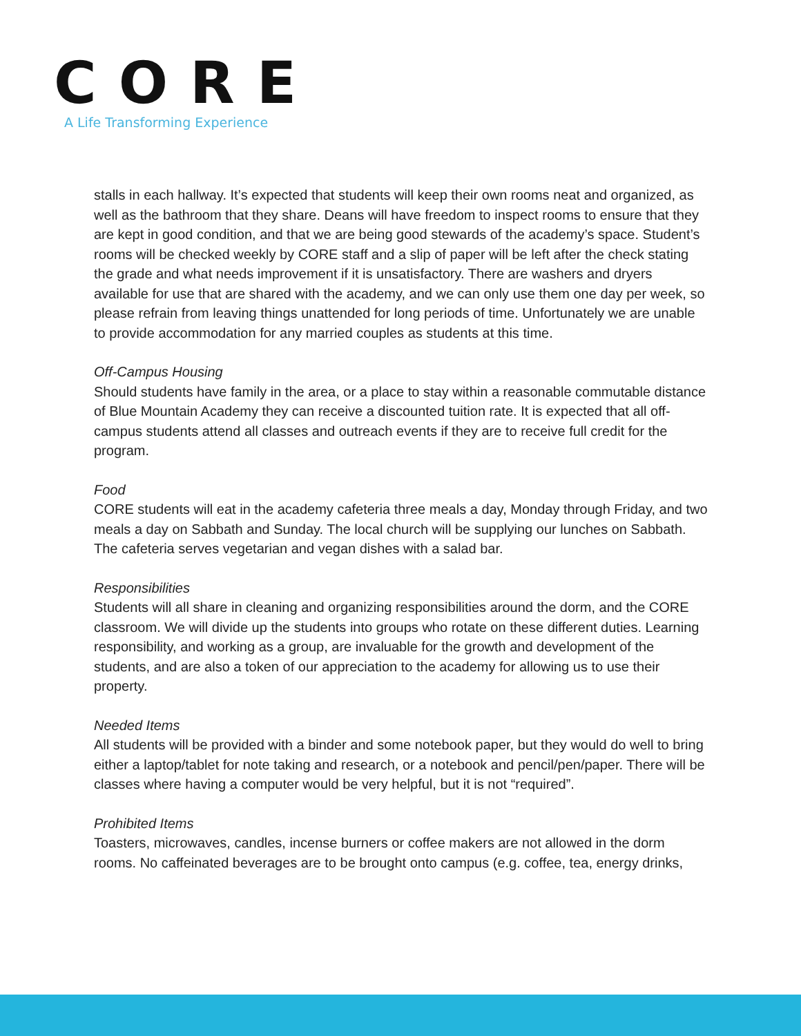CORE
A Life Transforming Experience
stalls in each hallway. It’s expected that students will keep their own rooms neat and organized, as well as the bathroom that they share. Deans will have freedom to inspect rooms to ensure that they are kept in good condition, and that we are being good stewards of the academy’s space. Student’s rooms will be checked weekly by CORE staff and a slip of paper will be left after the check stating the grade and what needs improvement if it is unsatisfactory. There are washers and dryers available for use that are shared with the academy, and we can only use them one day per week, so please refrain from leaving things unattended for long periods of time. Unfortunately we are unable to provide accommodation for any married couples as students at this time.
Off-Campus Housing
Should students have family in the area, or a place to stay within a reasonable commutable distance of Blue Mountain Academy they can receive a discounted tuition rate. It is expected that all off-campus students attend all classes and outreach events if they are to receive full credit for the program.
Food
CORE students will eat in the academy cafeteria three meals a day, Monday through Friday, and two meals a day on Sabbath and Sunday. The local church will be supplying our lunches on Sabbath. The cafeteria serves vegetarian and vegan dishes with a salad bar.
Responsibilities
Students will all share in cleaning and organizing responsibilities around the dorm, and the CORE classroom. We will divide up the students into groups who rotate on these different duties. Learning responsibility, and working as a group, are invaluable for the growth and development of the students, and are also a token of our appreciation to the academy for allowing us to use their property.
Needed Items
All students will be provided with a binder and some notebook paper, but they would do well to bring either a laptop/tablet for note taking and research, or a notebook and pencil/pen/paper. There will be classes where having a computer would be very helpful, but it is not “required”.
Prohibited Items
Toasters, microwaves, candles, incense burners or coffee makers are not allowed in the dorm rooms. No caffeinated beverages are to be brought onto campus (e.g. coffee, tea, energy drinks,